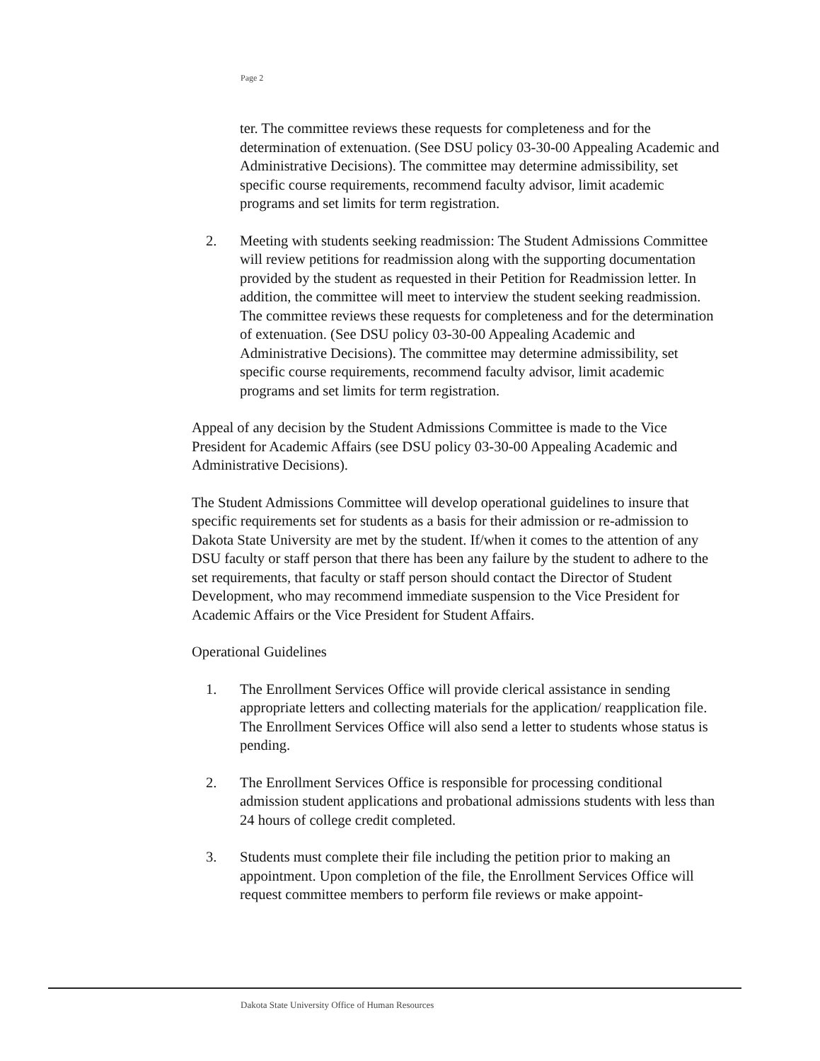Page 2
ter. The committee reviews these requests for completeness and for the determination of extenuation. (See DSU policy 03-30-00 Appealing Academic and Administrative Decisions). The committee may determine admissibility, set specific course requirements, recommend faculty advisor, limit academic programs and set limits for term registration.
2. Meeting with students seeking readmission: The Student Admissions Committee will review petitions for readmission along with the supporting documentation provided by the student as requested in their Petition for Readmission letter. In addition, the committee will meet to interview the student seeking readmission. The committee reviews these requests for completeness and for the determination of extenuation. (See DSU policy 03-30-00 Appealing Academic and Administrative Decisions). The committee may determine admissibility, set specific course requirements, recommend faculty advisor, limit academic programs and set limits for term registration.
Appeal of any decision by the Student Admissions Committee is made to the Vice President for Academic Affairs (see DSU policy 03-30-00 Appealing Academic and Administrative Decisions).
The Student Admissions Committee will develop operational guidelines to insure that specific requirements set for students as a basis for their admission or re-admission to Dakota State University are met by the student. If/when it comes to the attention of any DSU faculty or staff person that there has been any failure by the student to adhere to the set requirements, that faculty or staff person should contact the Director of Student Development, who may recommend immediate suspension to the Vice President for Academic Affairs or the Vice President for Student Affairs.
Operational Guidelines
1. The Enrollment Services Office will provide clerical assistance in sending appropriate letters and collecting materials for the application/ reapplication file. The Enrollment Services Office will also send a letter to students whose status is pending.
2. The Enrollment Services Office is responsible for processing conditional admission student applications and probational admissions students with less than 24 hours of college credit completed.
3. Students must complete their file including the petition prior to making an appointment. Upon completion of the file, the Enrollment Services Office will request committee members to perform file reviews or make appoint-
Dakota State University Office of Human Resources